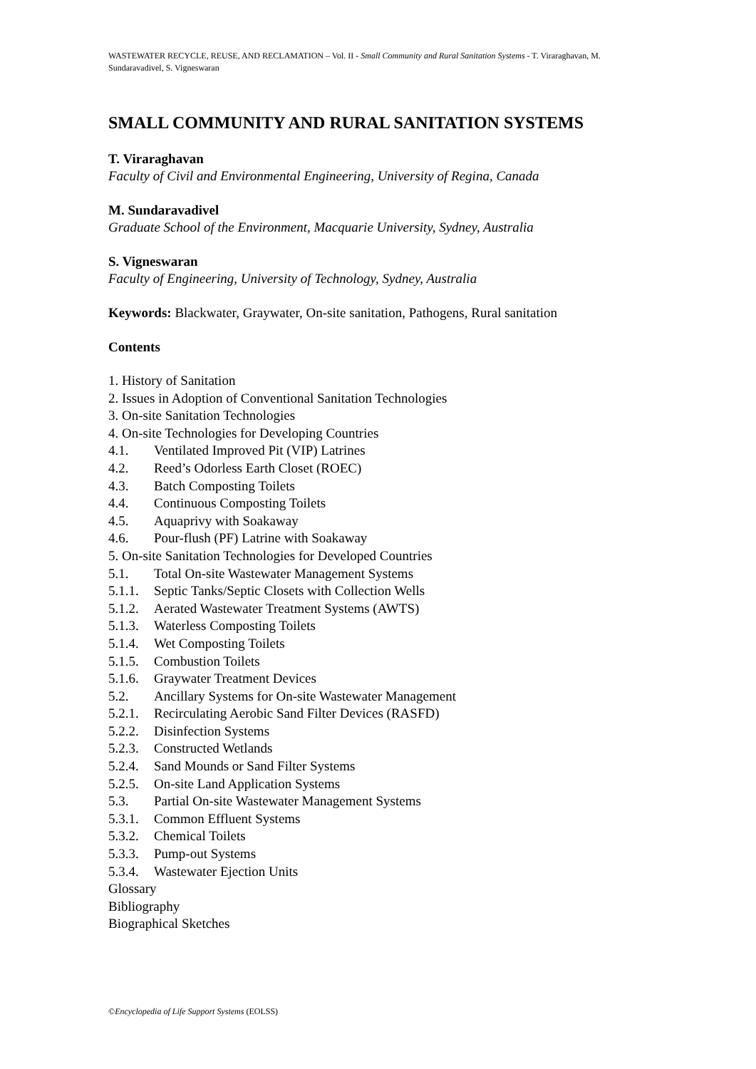WASTEWATER RECYCLE, REUSE, AND RECLAMATION – Vol. II - Small Community and Rural Sanitation Systems - T. Viraraghavan, M. Sundaravadivel, S. Vigneswaran
SMALL COMMUNITY AND RURAL SANITATION SYSTEMS
T. Viraraghavan
Faculty of Civil and Environmental Engineering, University of Regina, Canada
M. Sundaravadivel
Graduate School of the Environment, Macquarie University, Sydney, Australia
S. Vigneswaran
Faculty of Engineering, University of Technology, Sydney, Australia
Keywords: Blackwater, Graywater, On-site sanitation, Pathogens, Rural sanitation
Contents
1. History of Sanitation
2. Issues in Adoption of Conventional Sanitation Technologies
3. On-site Sanitation Technologies
4. On-site Technologies for Developing Countries
4.1. Ventilated Improved Pit (VIP) Latrines
4.2. Reed’s Odorless Earth Closet (ROEC)
4.3. Batch Composting Toilets
4.4. Continuous Composting Toilets
4.5. Aquaprivy with Soakaway
4.6. Pour-flush (PF) Latrine with Soakaway
5. On-site Sanitation Technologies for Developed Countries
5.1. Total On-site Wastewater Management Systems
5.1.1. Septic Tanks/Septic Closets with Collection Wells
5.1.2. Aerated Wastewater Treatment Systems (AWTS)
5.1.3. Waterless Composting Toilets
5.1.4. Wet Composting Toilets
5.1.5. Combustion Toilets
5.1.6. Graywater Treatment Devices
5.2. Ancillary Systems for On-site Wastewater Management
5.2.1. Recirculating Aerobic Sand Filter Devices (RASFD)
5.2.2. Disinfection Systems
5.2.3. Constructed Wetlands
5.2.4. Sand Mounds or Sand Filter Systems
5.2.5. On-site Land Application Systems
5.3. Partial On-site Wastewater Management Systems
5.3.1. Common Effluent Systems
5.3.2. Chemical Toilets
5.3.3. Pump-out Systems
5.3.4. Wastewater Ejection Units
Glossary
Bibliography
Biographical Sketches
©Encyclopedia of Life Support Systems (EOLSS)